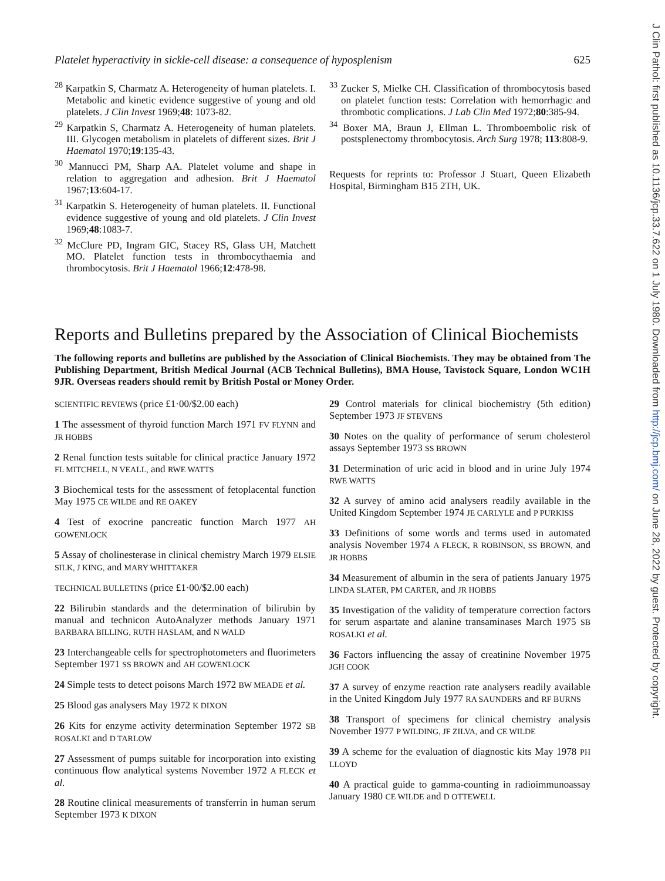J Clin Pathol: first published as 10.1136/jcp.33.7.622 on 1 July 1980. Downloaded from http://jcp.bmj.com/ on June 28, 2022 by guest. Protected by copyright.
Platelet hyperactivity in sickle-cell disease: a consequence of hyposplenism 625
<sup>28</sup> Karpatkin S, Charmatz A. Heterogeneity of human platelets. I. Metabolic and kinetic evidence suggestive of young and old platelets. J Clin Invest 1969;48: 1073-82.
<sup>29</sup> Karpatkin S, Charmatz A. Heterogeneity of human platelets. III. Glycogen metabolism in platelets of different sizes. Brit J Haematol 1970;19:135-43.
<sup>30</sup> Mannucci PM, Sharp AA. Platelet volume and shape in relation to aggregation and adhesion. Brit J Haematol 1967;13:604-17.
<sup>31</sup> Karpatkin S. Heterogeneity of human platelets. II. Functional evidence suggestive of young and old platelets. J Clin Invest 1969;48:1083-7.
<sup>32</sup> McClure PD, Ingram GIC, Stacey RS, Glass UH, Matchett MO. Platelet function tests in thrombocythaemia and thrombocytosis. Brit J Haematol 1966;12:478-98.
<sup>33</sup> Zucker S, Mielke CH. Classification of thrombocytosis based on platelet function tests: Correlation with hemorrhagic and thrombotic complications. J Lab Clin Med 1972;80:385-94.
<sup>34</sup> Boxer MA, Braun J, Ellman L. Thromboembolic risk of postsplenectomy thrombocytosis. Arch Surg 1978; 113:808-9.
Requests for reprints to: Professor J Stuart, Queen Elizabeth Hospital, Birmingham B15 2TH, UK.
Reports and Bulletins prepared by the Association of Clinical Biochemists
The following reports and bulletins are published by the Association of Clinical Biochemists. They may be obtained from The Publishing Department, British Medical Journal (ACB Technical Bulletins), BMA House, Tavistock Square, London WC1H 9JR. Overseas readers should remit by British Postal or Money Order.
SCIENTIFIC REVIEWS (price £1·00/$2.00 each)
1 The assessment of thyroid function March 1971 FV FLYNN and JR HOBBS
2 Renal function tests suitable for clinical practice January 1972 FL MITCHELL, N VEALL, and RWE WATTS
3 Biochemical tests for the assessment of fetoplacental function May 1975 CE WILDE and RE OAKEY
4 Test of exocrine pancreatic function March 1977 AH GOWENLOCK
5 Assay of cholinesterase in clinical chemistry March 1979 ELSIE SILK, J KING, and MARY WHITTAKER
TECHNICAL BULLETINS (price £1·00/$2.00 each)
22 Bilirubin standards and the determination of bilirubin by manual and technicon AutoAnalyzer methods January 1971 BARBARA BILLING, RUTH HASLAM, and N WALD
23 Interchangeable cells for spectrophotometers and fluorimeters September 1971 SS BROWN and AH GOWENLOCK
24 Simple tests to detect poisons March 1972 BW MEADE et al.
25 Blood gas analysers May 1972 K DIXON
26 Kits for enzyme activity determination September 1972 SB ROSALKI and D TARLOW
27 Assessment of pumps suitable for incorporation into existing continuous flow analytical systems November 1972 A FLECK et al.
28 Routine clinical measurements of transferrin in human serum September 1973 K DIXON
29 Control materials for clinical biochemistry (5th edition) September 1973 JF STEVENS
30 Notes on the quality of performance of serum cholesterol assays September 1973 SS BROWN
31 Determination of uric acid in blood and in urine July 1974 RWE WATTS
32 A survey of amino acid analysers readily available in the United Kingdom September 1974 JE CARLYLE and P PURKISS
33 Definitions of some words and terms used in automated analysis November 1974 A FLECK, R ROBINSON, SS BROWN, and JR HOBBS
34 Measurement of albumin in the sera of patients January 1975 LINDA SLATER, PM CARTER, and JR HOBBS
35 Investigation of the validity of temperature correction factors for serum aspartate and alanine transaminases March 1975 SB ROSALKI et al.
36 Factors influencing the assay of creatinine November 1975 JGH COOK
37 A survey of enzyme reaction rate analysers readily available in the United Kingdom July 1977 RA SAUNDERS and RF BURNS
38 Transport of specimens for clinical chemistry analysis November 1977 P WILDING, JF ZILVA, and CE WILDE
39 A scheme for the evaluation of diagnostic kits May 1978 PH LLOYD
40 A practical guide to gamma-counting in radioimmunoassay January 1980 CE WILDE and D OTTEWELL